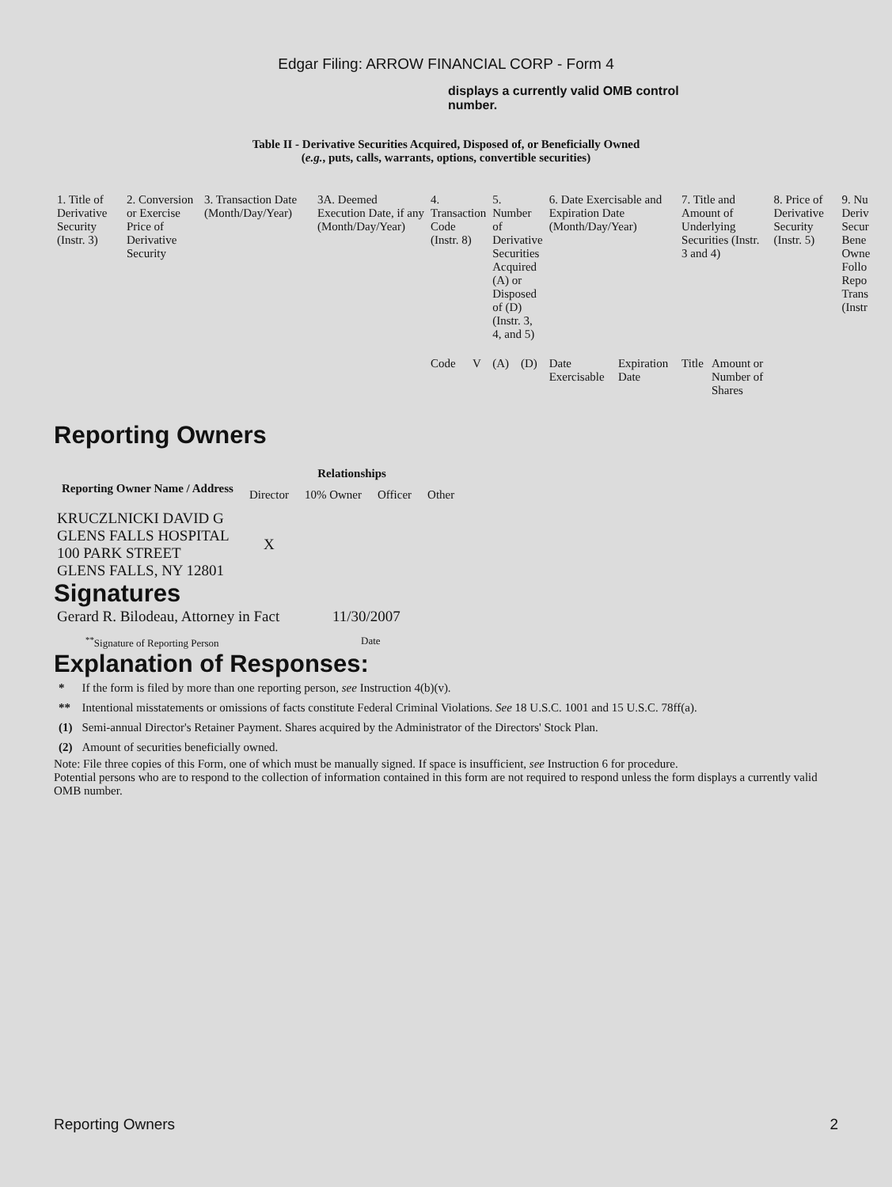Edgar Filing: ARROW FINANCIAL CORP - Form 4
displays a currently valid OMB control number.
Table II - Derivative Securities Acquired, Disposed of, or Beneficially Owned
(e.g., puts, calls, warrants, options, convertible securities)
| 1. Title of Derivative Security (Instr. 3) | 2. Conversion or Exercise Price of Derivative Security | 3. Transaction Date (Month/Day/Year) | 3A. Deemed Execution Date, if any (Month/Day/Year) | 4. Transaction Code (Instr. 8) | | 5. Number of Derivative Securities Acquired (A) or Disposed of (D) (Instr. 3, 4, and 5) | | 6. Date Exercisable and Expiration Date (Month/Day/Year) | | 7. Title and Amount of Underlying Securities (Instr. 3 and 4) | | 8. Price of Derivative Security (Instr. 5) | 9. Nu Deriv Secur Bene Owne Follo Repo Trans (Instr |
| | | | | Code | V | (A) | (D) | Date Exercisable | Expiration Date | Title | Amount or Number of Shares | | |
Reporting Owners
| Reporting Owner Name / Address | Relationships | | | |
| --- | --- | --- | --- | --- |
| | Director | 10% Owner | Officer | Other |
| KRUCZLNICKI DAVID G GLENS FALLS HOSPITAL 100 PARK STREET GLENS FALLS, NY 12801 | X | | | |
Signatures
| Gerard R. Bilodeau, Attorney in Fact | 11/30/2007 |
| <sup>**</sup> Signature of Reporting Person | Date |
Explanation of Responses:
| * | If the form is filed by more than one reporting person, see Instruction 4(b)(v). |
| ** | Intentional misstatements or omissions of facts constitute Federal Criminal Violations. See 18 U.S.C. 1001 and 15 U.S.C. 78ff(a). |
| (1) | Semi-annual Director's Retainer Payment. Shares acquired by the Administrator of the Directors' Stock Plan. |
| (2) | Amount of securities beneficially owned. |
Note: File three copies of this Form, one of which must be manually signed. If space is insufficient, see Instruction 6 for procedure.
Potential persons who are to respond to the collection of information contained in this form are not required to respond unless the form displays a currently valid OMB number.
Reporting Owners 2